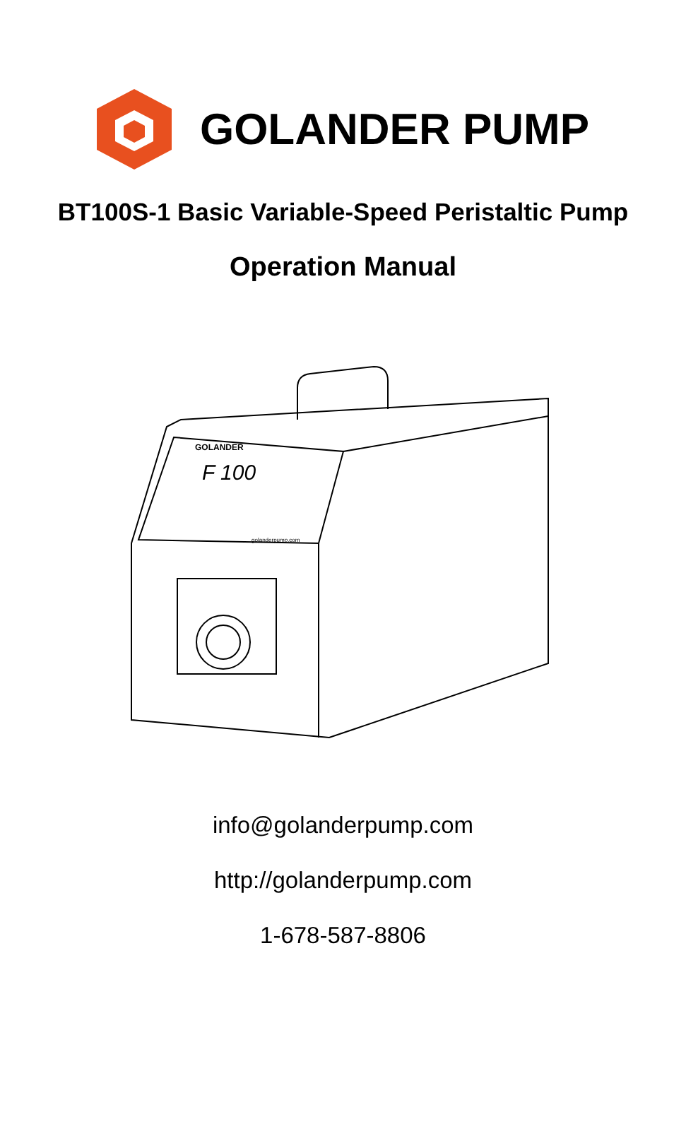GOLANDER PUMP
BT100S-1 Basic Variable-Speed Peristaltic Pump
Operation Manual
GOLANDER
F 100
golanderpump.com
info@golanderpump.com
http://golanderpump.com
1-678-587-8806